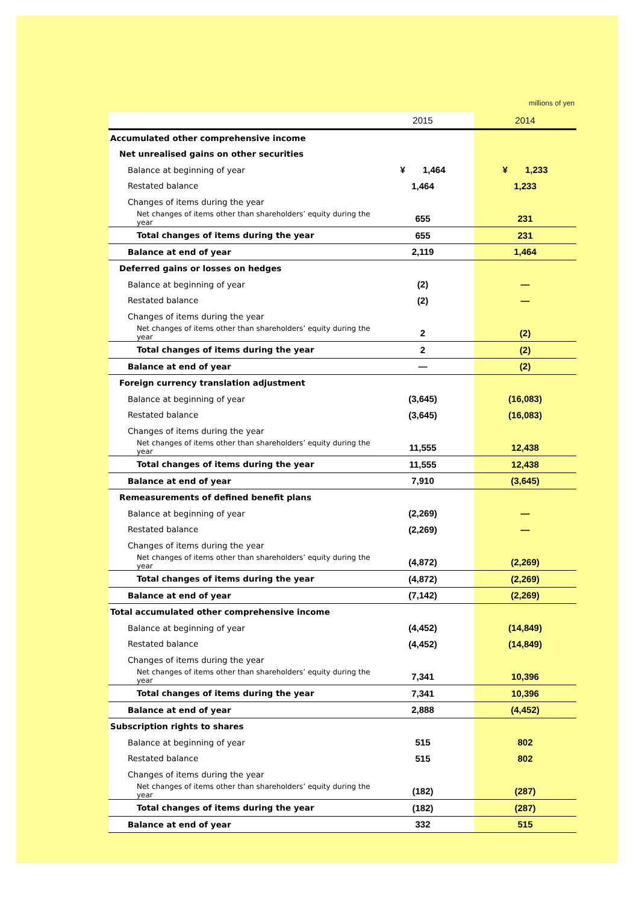millions of yen
| | 2015 | 2014 |
| --- | --- | --- |
| Accumulated other comprehensive income | | |
| Net unrealised gains on other securities | | |
| Balance at beginning of year | ¥ 1,464 | ¥ 1,233 |
| Restated balance | 1,464 | 1,233 |
| Changes of items during the year | | |
| Net changes of items other than shareholders’ equity during the year | 655 | 231 |
| Total changes of items during the year | 655 | 231 |
| Balance at end of year | 2,119 | 1,464 |
| Deferred gains or losses on hedges | | |
| Balance at beginning of year | (2) | — |
| Restated balance | (2) | — |
| Changes of items during the year | | |
| Net changes of items other than shareholders’ equity during the year | 2 | (2) |
| Total changes of items during the year | 2 | (2) |
| Balance at end of year | — | (2) |
| Foreign currency translation adjustment | | |
| Balance at beginning of year | (3,645) | (16,083) |
| Restated balance | (3,645) | (16,083) |
| Changes of items during the year | | |
| Net changes of items other than shareholders’ equity during the year | 11,555 | 12,438 |
| Total changes of items during the year | 11,555 | 12,438 |
| Balance at end of year | 7,910 | (3,645) |
| Remeasurements of defined benefit plans | | |
| Balance at beginning of year | (2,269) | — |
| Restated balance | (2,269) | — |
| Changes of items during the year | | |
| Net changes of items other than shareholders’ equity during the year | (4,872) | (2,269) |
| Total changes of items during the year | (4,872) | (2,269) |
| Balance at end of year | (7,142) | (2,269) |
| Total accumulated other comprehensive income | | |
| Balance at beginning of year | (4,452) | (14,849) |
| Restated balance | (4,452) | (14,849) |
| Changes of items during the year | | |
| Net changes of items other than shareholders’ equity during the year | 7,341 | 10,396 |
| Total changes of items during the year | 7,341 | 10,396 |
| Balance at end of year | 2,888 | (4,452) |
| Subscription rights to shares | | |
| Balance at beginning of year | 515 | 802 |
| Restated balance | 515 | 802 |
| Changes of items during the year | | |
| Net changes of items other than shareholders’ equity during the year | (182) | (287) |
| Total changes of items during the year | (182) | (287) |
| Balance at end of year | 332 | 515 |